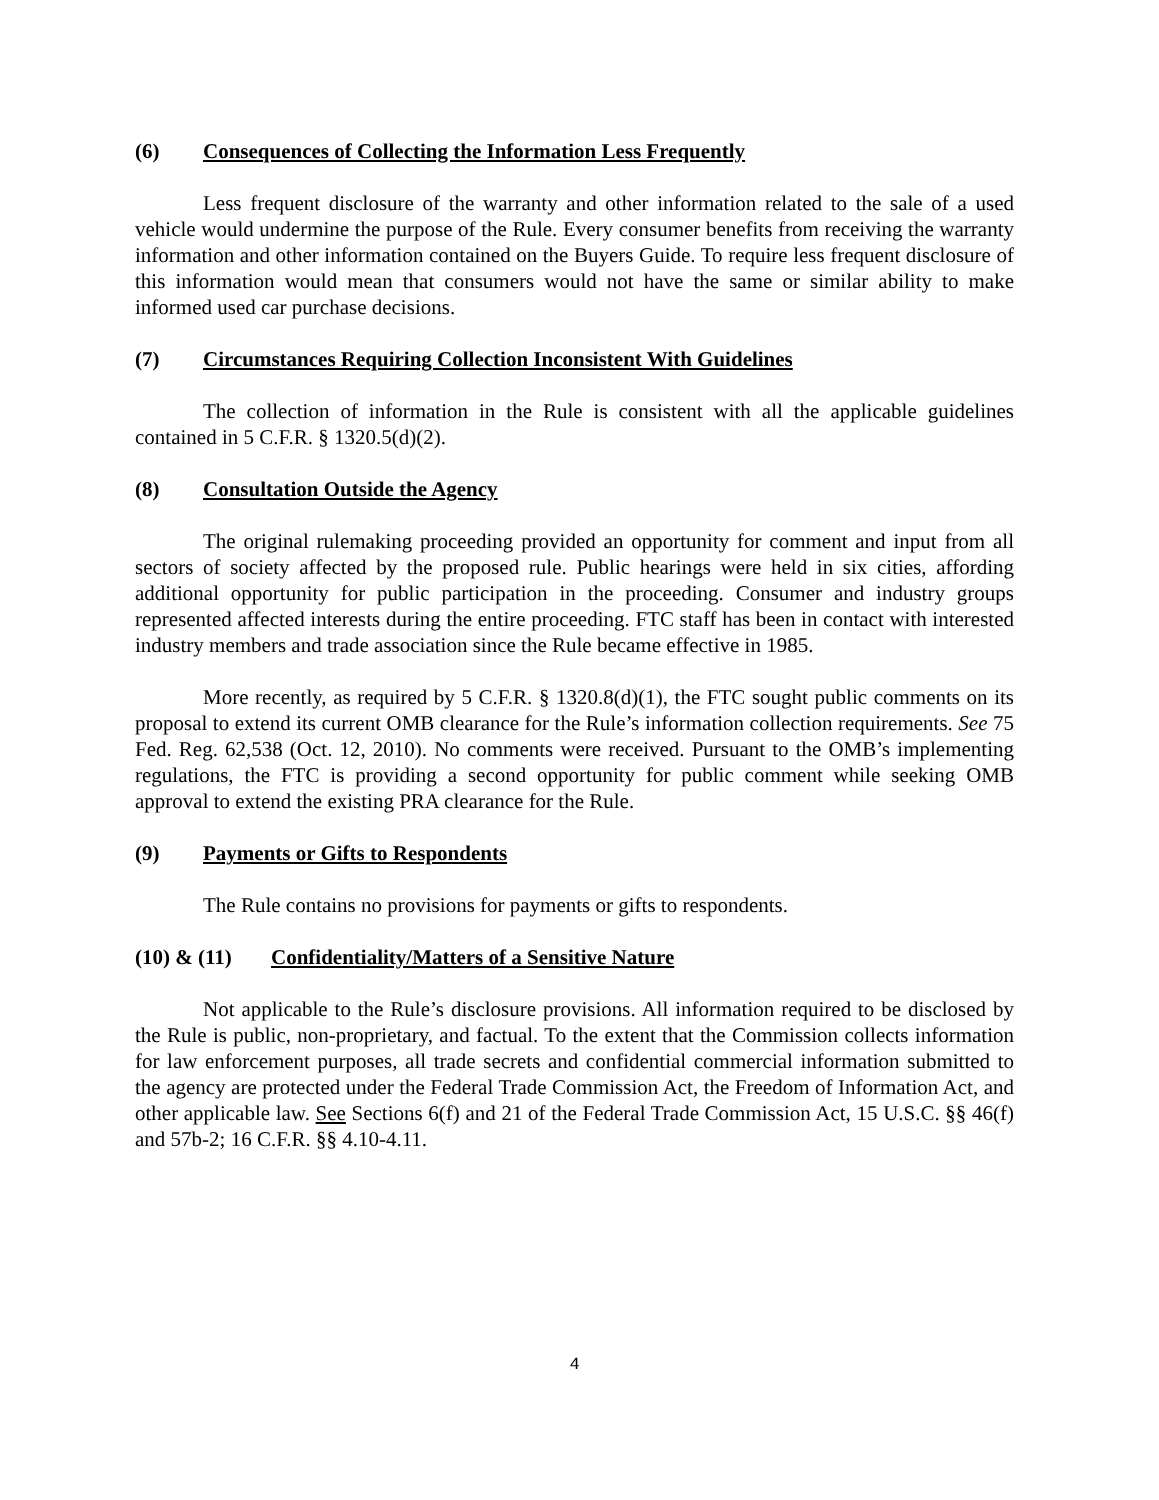(6) Consequences of Collecting the Information Less Frequently
Less frequent disclosure of the warranty and other information related to the sale of a used vehicle would undermine the purpose of the Rule. Every consumer benefits from receiving the warranty information and other information contained on the Buyers Guide. To require less frequent disclosure of this information would mean that consumers would not have the same or similar ability to make informed used car purchase decisions.
(7) Circumstances Requiring Collection Inconsistent With Guidelines
The collection of information in the Rule is consistent with all the applicable guidelines contained in 5 C.F.R. § 1320.5(d)(2).
(8) Consultation Outside the Agency
The original rulemaking proceeding provided an opportunity for comment and input from all sectors of society affected by the proposed rule. Public hearings were held in six cities, affording additional opportunity for public participation in the proceeding. Consumer and industry groups represented affected interests during the entire proceeding. FTC staff has been in contact with interested industry members and trade association since the Rule became effective in 1985.
More recently, as required by 5 C.F.R. § 1320.8(d)(1), the FTC sought public comments on its proposal to extend its current OMB clearance for the Rule’s information collection requirements. See 75 Fed. Reg. 62,538 (Oct. 12, 2010). No comments were received. Pursuant to the OMB’s implementing regulations, the FTC is providing a second opportunity for public comment while seeking OMB approval to extend the existing PRA clearance for the Rule.
(9) Payments or Gifts to Respondents
The Rule contains no provisions for payments or gifts to respondents.
(10) & (11) Confidentiality/Matters of a Sensitive Nature
Not applicable to the Rule’s disclosure provisions. All information required to be disclosed by the Rule is public, non-proprietary, and factual. To the extent that the Commission collects information for law enforcement purposes, all trade secrets and confidential commercial information submitted to the agency are protected under the Federal Trade Commission Act, the Freedom of Information Act, and other applicable law. See Sections 6(f) and 21 of the Federal Trade Commission Act, 15 U.S.C. §§ 46(f) and 57b-2; 16 C.F.R. §§ 4.10-4.11.
4